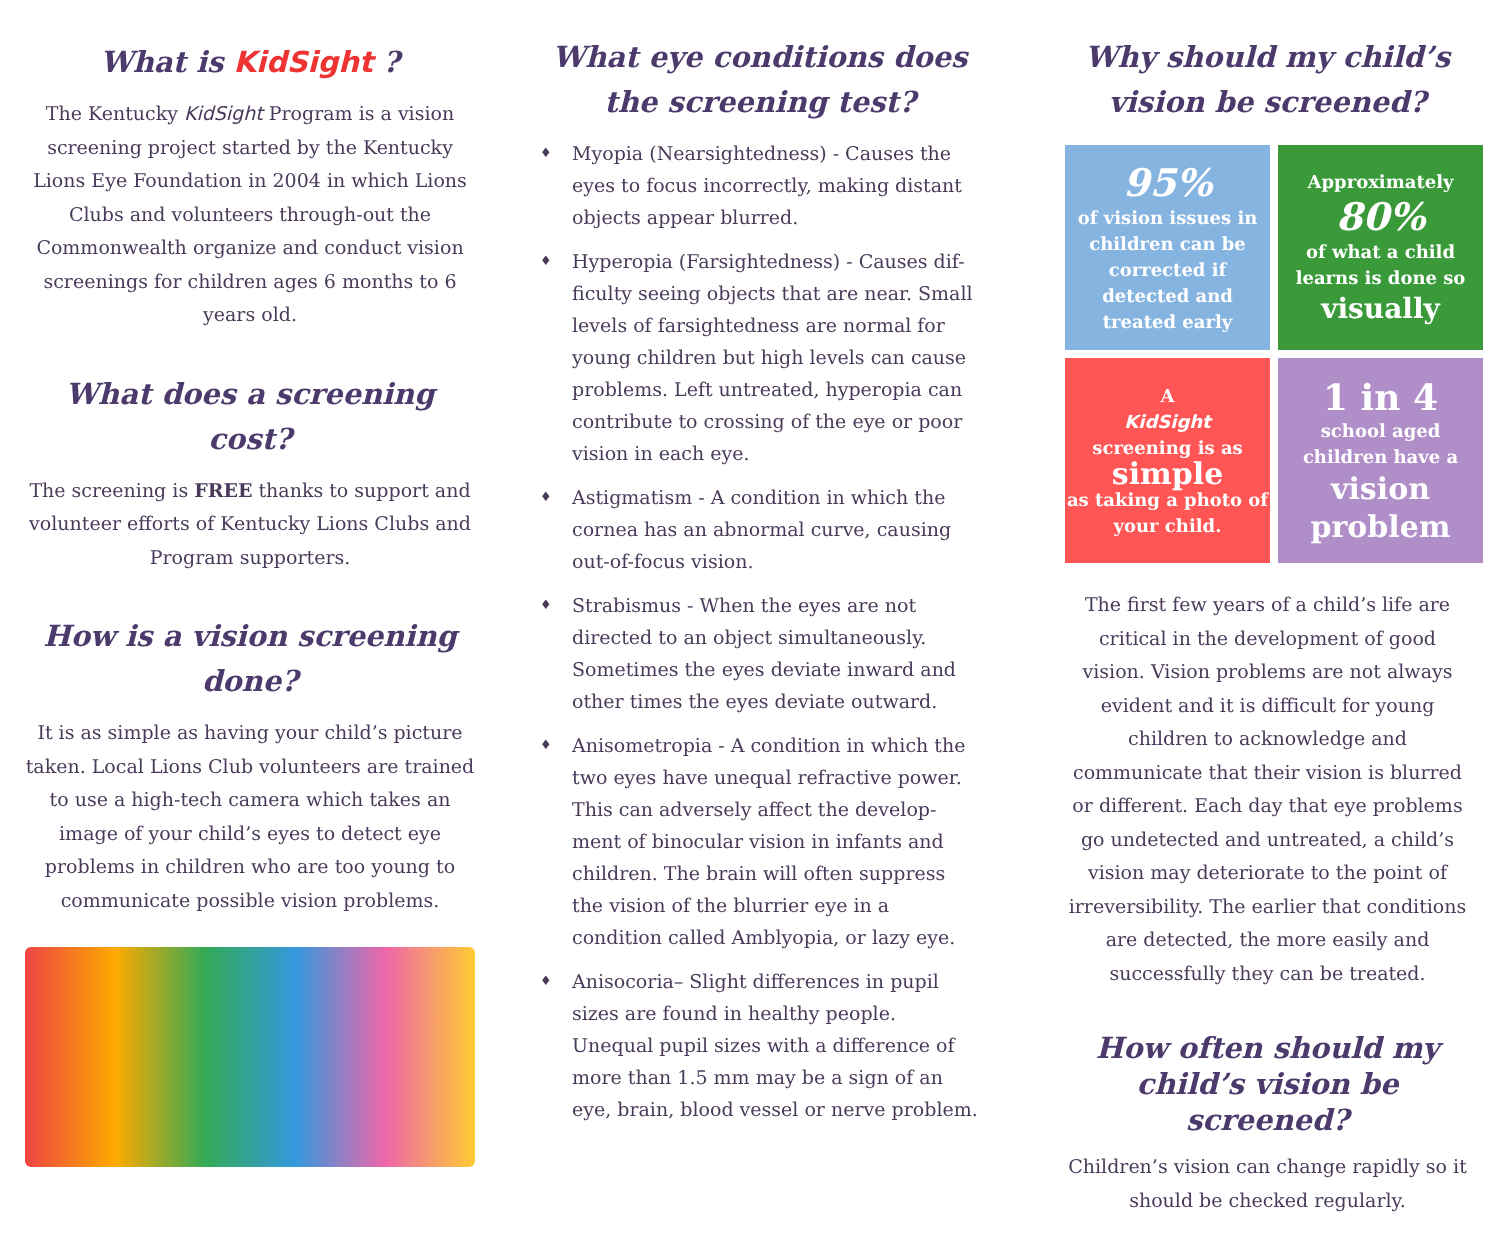What is KidSight ?
The Kentucky KidSight Program is a vision screening project started by the Kentucky Lions Eye Foundation in 2004 in which Lions Clubs and volunteers through-out the Commonwealth organize and conduct vision screenings for children ages 6 months to 6 years old.
What does a screening cost?
The screening is FREE thanks to support and volunteer efforts of Kentucky Lions Clubs and Program supporters.
How is a vision screening done?
It is as simple as having your child’s picture taken. Local Lions Club volunteers are trained to use a high-tech camera which takes an image of your child’s eyes to detect eye problems in children who are too young to communicate possible vision problems.
What eye conditions does the screening test?
♦ Myopia (Nearsightedness) - Causes the eyes to focus incorrectly, making distant objects appear blurred.
♦ Hyperopia (Farsightedness) - Causes dif-ficulty seeing objects that are near. Small levels of farsightedness are normal for young children but high levels can cause problems. Left untreated, hyperopia can contribute to crossing of the eye or poor vision in each eye.
♦ Astigmatism - A condition in which the cornea has an abnormal curve, causing out-of-focus vision.
♦ Strabismus - When the eyes are not directed to an object simultaneously. Sometimes the eyes deviate inward and other times the eyes deviate outward.
♦ Anisometropia - A condition in which the two eyes have unequal refractive power. This can adversely affect the develop-ment of binocular vision in infants and children. The brain will often suppress the vision of the blurrier eye in a condition called Amblyopia, or lazy eye.
♦ Anisocoria– Slight differences in pupil sizes are found in healthy people. Unequal pupil sizes with a difference of more than 1.5 mm may be a sign of an eye, brain, blood vessel or nerve problem.
Why should my child’s vision be screened?
95%
of vision issues in children can be corrected if detected and treated early
Approximately
80%
of what a child learns is done so
visually
A
KidSight
screening is as
simple
as taking a photo of your child.
1 in 4
school aged children have a
vision problem
The first few years of a child’s life are critical in the development of good vision. Vision problems are not always evident and it is difficult for young children to acknowledge and communicate that their vision is blurred or different. Each day that eye problems go undetected and untreated, a child’s vision may deteriorate to the point of irreversibility. The earlier that conditions are detected, the more easily and successfully they can be treated.
How often should my child’s vision be screened?
Children’s vision can change rapidly so it should be checked regularly.